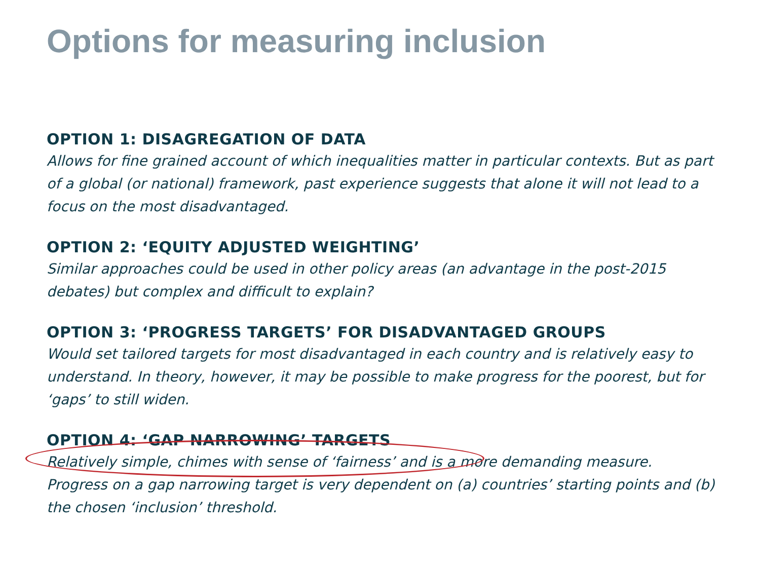Options for measuring inclusion
OPTION 1: DISAGREGATION OF DATA
Allows for fine grained account of which inequalities matter in particular contexts. But as part of a global (or national) framework, past experience suggests that alone it will not lead to a focus on the most disadvantaged.
OPTION 2: ‘EQUITY ADJUSTED WEIGHTING’
Similar approaches could be used in other policy areas (an advantage in the post-2015 debates) but complex and difficult to explain?
OPTION 3: ‘PROGRESS TARGETS’ FOR DISADVANTAGED GROUPS
Would set tailored targets for most disadvantaged in each country and is relatively easy to understand. In theory, however, it may be possible to make progress for the poorest, but for ‘gaps’ to still widen.
OPTION 4: ‘GAP NARROWING’ TARGETS
Relatively simple, chimes with sense of ‘fairness’ and is a more demanding measure. Progress on a gap narrowing target is very dependent on (a) countries’ starting points and (b) the chosen ‘inclusion’ threshold.